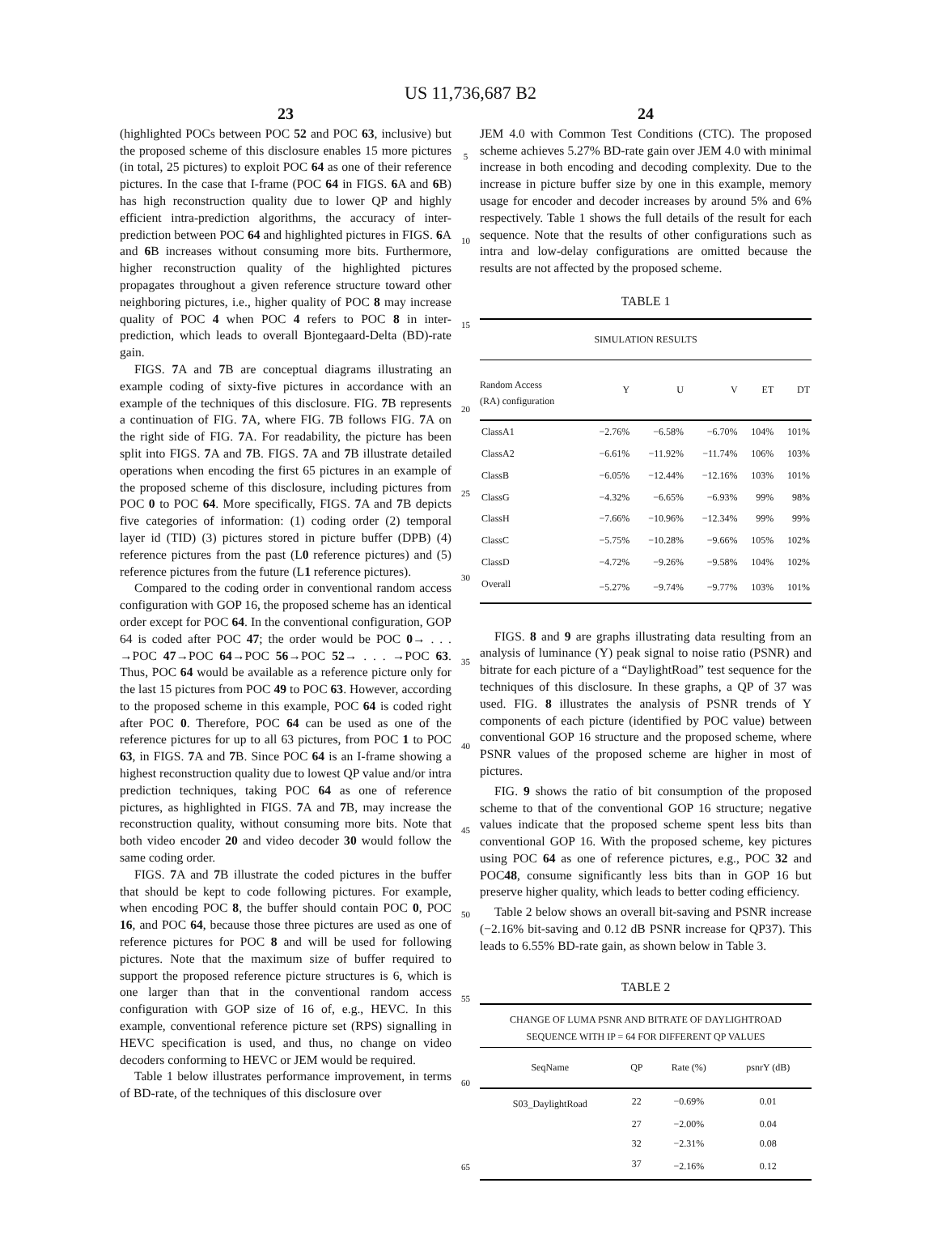US 11,736,687 B2
23
(highlighted POCs between POC 52 and POC 63, inclusive) but the proposed scheme of this disclosure enables 15 more pictures (in total, 25 pictures) to exploit POC 64 as one of their reference pictures. In the case that I-frame (POC 64 in FIGS. 6 A and 6 B) has high reconstruction quality due to lower QP and highly efficient intra-prediction algorithms, the accuracy of inter-prediction between POC 64 and highlighted pictures in FIGS. 6 A and 6 B increases without consuming more bits. Furthermore, higher reconstruction quality of the highlighted pictures propagates throughout a given reference structure toward other neighboring pictures, i.e., higher quality of POC 8 may increase quality of POC 4 when POC 4 refers to POC 8 in inter-prediction, which leads to overall Bjontegaard-Delta (BD)-rate gain.
FIGS. 7 A and 7 B are conceptual diagrams illustrating an example coding of sixty-five pictures in accordance with an example of the techniques of this disclosure. FIG. 7 B represents a continuation of FIG. 7 A, where FIG. 7 B follows FIG. 7 A on the right side of FIG. 7 A. For readability, the picture has been split into FIGS. 7 A and 7 B. FIGS. 7 A and 7 B illustrate detailed operations when encoding the first 65 pictures in an example of the proposed scheme of this disclosure, including pictures from POC 0 to POC 64. More specifically, FIGS. 7 A and 7 B depicts five categories of information: (1) coding order (2) temporal layer id (TID) (3) pictures stored in picture buffer (DPB) (4) reference pictures from the past (L0 reference pictures) and (5) reference pictures from the future (L1 reference pictures).
Compared to the coding order in conventional random access configuration with GOP 16, the proposed scheme has an identical order except for POC 64. In the conventional configuration, GOP 64 is coded after POC 47; the order would be POC 0→ . . . →POC 47→POC 64→POC 56→POC 52→ . . . →POC 63. Thus, POC 64 would be available as a reference picture only for the last 15 pictures from POC 49 to POC 63. However, according to the proposed scheme in this example, POC 64 is coded right after POC 0. Therefore, POC 64 can be used as one of the reference pictures for up to all 63 pictures, from POC 1 to POC 63, in FIGS. 7 A and 7 B. Since POC 64 is an I-frame showing a highest reconstruction quality due to lowest QP value and/or intra prediction techniques, taking POC 64 as one of reference pictures, as highlighted in FIGS. 7 A and 7 B, may increase the reconstruction quality, without consuming more bits. Note that both video encoder 20 and video decoder 30 would follow the same coding order.
FIGS. 7 A and 7 B illustrate the coded pictures in the buffer that should be kept to code following pictures. For example, when encoding POC 8, the buffer should contain POC 0, POC 16, and POC 64, because those three pictures are used as one of reference pictures for POC 8 and will be used for following pictures. Note that the maximum size of buffer required to support the proposed reference picture structures is 6, which is one larger than that in the conventional random access configuration with GOP size of 16 of, e.g., HEVC. In this example, conventional reference picture set (RPS) signalling in HEVC specification is used, and thus, no change on video decoders conforming to HEVC or JEM would be required.
Table 1 below illustrates performance improvement, in terms of BD-rate, of the techniques of this disclosure over
5
10
15
20
25
30
35
40
45
50
55
60
65
24
JEM 4.0 with Common Test Conditions (CTC). The proposed scheme achieves 5.27% BD-rate gain over JEM 4.0 with minimal increase in both encoding and decoding complexity. Due to the increase in picture buffer size by one in this example, memory usage for encoder and decoder increases by around 5% and 6% respectively. Table 1 shows the full details of the result for each sequence. Note that the results of other configurations such as intra and low-delay configurations are omitted because the results are not affected by the proposed scheme.
TABLE 1
| SIMULATION RESULTS | | | | | |
| --- | --- | --- | --- | --- | --- |
| Random Access (RA) configuration | Y | U | V | ET | DT |
| ClassA1 | −2.76% | −6.58% | −6.70% | 104% | 101% |
| ClassA2 | −6.61% | −11.92% | −11.74% | 106% | 103% |
| ClassB | −6.05% | −12.44% | −12.16% | 103% | 101% |
| ClassG | −4.32% | −6.65% | −6.93% | 99% | 98% |
| ClassH | −7.66% | −10.96% | −12.34% | 99% | 99% |
| ClassC | −5.75% | −10.28% | −9.66% | 105% | 102% |
| ClassD | −4.72% | −9.26% | −9.58% | 104% | 102% |
| Overall | −5.27% | −9.74% | −9.77% | 103% | 101% |
FIGS. 8 and 9 are graphs illustrating data resulting from an analysis of luminance (Y) peak signal to noise ratio (PSNR) and bitrate for each picture of a “DaylightRoad” test sequence for the techniques of this disclosure. In these graphs, a QP of 37 was used. FIG. 8 illustrates the analysis of PSNR trends of Y components of each picture (identified by POC value) between conventional GOP 16 structure and the proposed scheme, where PSNR values of the proposed scheme are higher in most of pictures.
FIG. 9 shows the ratio of bit consumption of the proposed scheme to that of the conventional GOP 16 structure; negative values indicate that the proposed scheme spent less bits than conventional GOP 16. With the proposed scheme, key pictures using POC 64 as one of reference pictures, e.g., POC 32 and POC48, consume significantly less bits than in GOP 16 but preserve higher quality, which leads to better coding efficiency.
Table 2 below shows an overall bit-saving and PSNR increase (−2.16% bit-saving and 0.12 dB PSNR increase for QP37). This leads to 6.55% BD-rate gain, as shown below in Table 3.
TABLE 2
| CHANGE OF LUMA PSNR AND BITRATE OF DAYLIGHTROAD SEQUENCE WITH IP = 64 FOR DIFFERENT QP VALUES | | | |
| --- | --- | --- | --- |
| SeqName | QP | Rate (%) | psnrY (dB) |
| S03_DaylightRoad | 22 | −0.69% | 0.01 |
| | 27 | −2.00% | 0.04 |
| | 32 | −2.31% | 0.08 |
| | 37 | −2.16% | 0.12 |